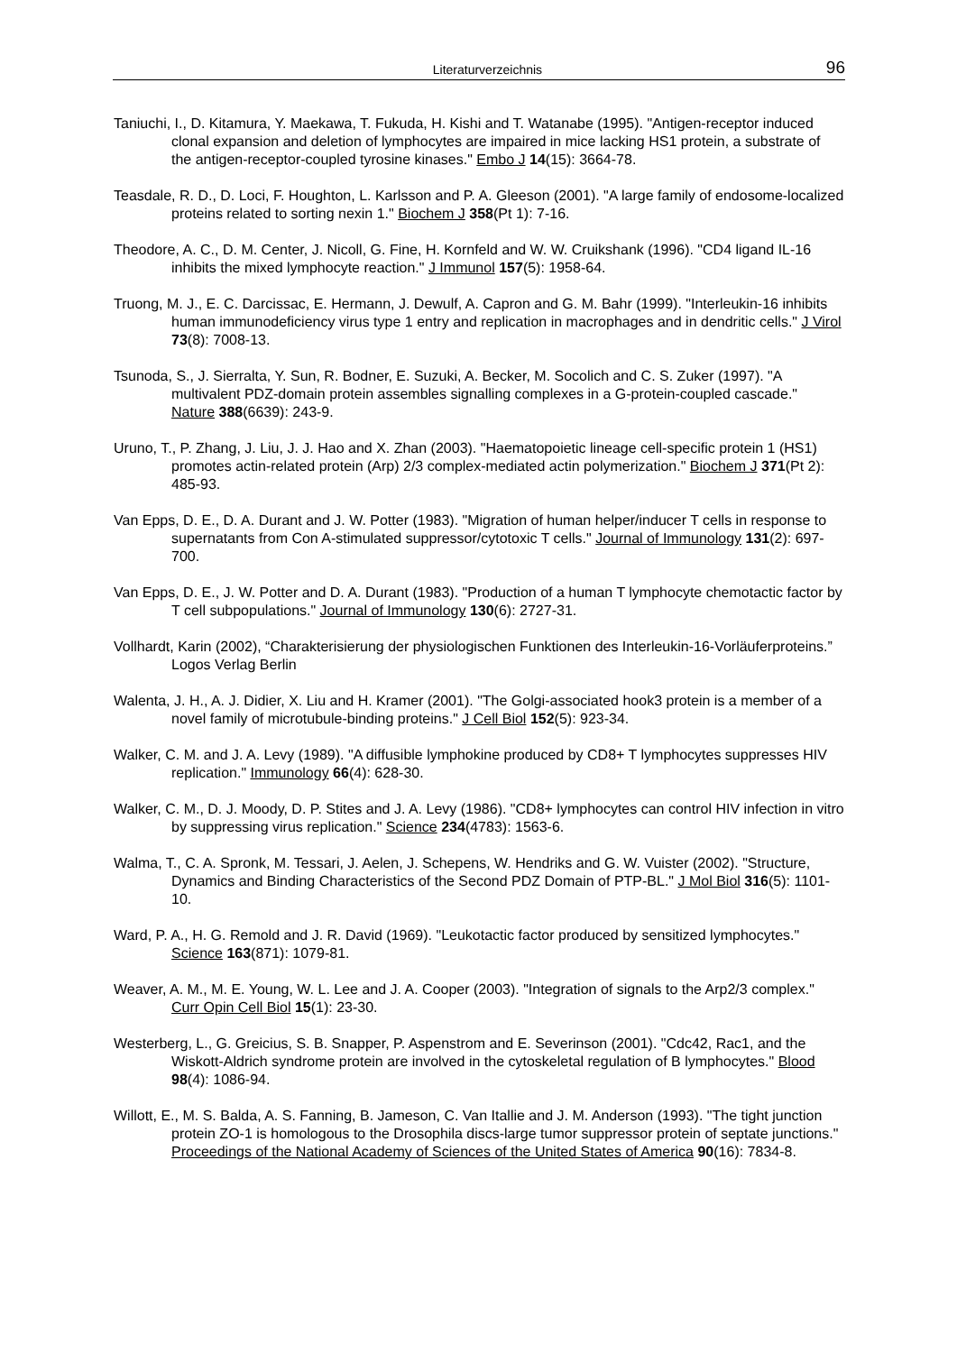Literaturverzeichnis 96
Taniuchi, I., D. Kitamura, Y. Maekawa, T. Fukuda, H. Kishi and T. Watanabe (1995). "Antigen-receptor induced clonal expansion and deletion of lymphocytes are impaired in mice lacking HS1 protein, a substrate of the antigen-receptor-coupled tyrosine kinases." Embo J 14(15): 3664-78.
Teasdale, R. D., D. Loci, F. Houghton, L. Karlsson and P. A. Gleeson (2001). "A large family of endosome-localized proteins related to sorting nexin 1." Biochem J 358(Pt 1): 7-16.
Theodore, A. C., D. M. Center, J. Nicoll, G. Fine, H. Kornfeld and W. W. Cruikshank (1996). "CD4 ligand IL-16 inhibits the mixed lymphocyte reaction." J Immunol 157(5): 1958-64.
Truong, M. J., E. C. Darcissac, E. Hermann, J. Dewulf, A. Capron and G. M. Bahr (1999). "Interleukin-16 inhibits human immunodeficiency virus type 1 entry and replication in macrophages and in dendritic cells." J Virol 73(8): 7008-13.
Tsunoda, S., J. Sierralta, Y. Sun, R. Bodner, E. Suzuki, A. Becker, M. Socolich and C. S. Zuker (1997). "A multivalent PDZ-domain protein assembles signalling complexes in a G-protein-coupled cascade." Nature 388(6639): 243-9.
Uruno, T., P. Zhang, J. Liu, J. J. Hao and X. Zhan (2003). "Haematopoietic lineage cell-specific protein 1 (HS1) promotes actin-related protein (Arp) 2/3 complex-mediated actin polymerization." Biochem J 371(Pt 2): 485-93.
Van Epps, D. E., D. A. Durant and J. W. Potter (1983). "Migration of human helper/inducer T cells in response to supernatants from Con A-stimulated suppressor/cytotoxic T cells." Journal of Immunology 131(2): 697-700.
Van Epps, D. E., J. W. Potter and D. A. Durant (1983). "Production of a human T lymphocyte chemotactic factor by T cell subpopulations." Journal of Immunology 130(6): 2727-31.
Vollhardt, Karin (2002), “Charakterisierung der physiologischen Funktionen des Interleukin-16-Vorläuferproteins.” Logos Verlag Berlin
Walenta, J. H., A. J. Didier, X. Liu and H. Kramer (2001). "The Golgi-associated hook3 protein is a member of a novel family of microtubule-binding proteins." J Cell Biol 152(5): 923-34.
Walker, C. M. and J. A. Levy (1989). "A diffusible lymphokine produced by CD8+ T lymphocytes suppresses HIV replication." Immunology 66(4): 628-30.
Walker, C. M., D. J. Moody, D. P. Stites and J. A. Levy (1986). "CD8+ lymphocytes can control HIV infection in vitro by suppressing virus replication." Science 234(4783): 1563-6.
Walma, T., C. A. Spronk, M. Tessari, J. Aelen, J. Schepens, W. Hendriks and G. W. Vuister (2002). "Structure, Dynamics and Binding Characteristics of the Second PDZ Domain of PTP-BL." J Mol Biol 316(5): 1101-10.
Ward, P. A., H. G. Remold and J. R. David (1969). "Leukotactic factor produced by sensitized lymphocytes." Science 163(871): 1079-81.
Weaver, A. M., M. E. Young, W. L. Lee and J. A. Cooper (2003). "Integration of signals to the Arp2/3 complex." Curr Opin Cell Biol 15(1): 23-30.
Westerberg, L., G. Greicius, S. B. Snapper, P. Aspenstrom and E. Severinson (2001). "Cdc42, Rac1, and the Wiskott-Aldrich syndrome protein are involved in the cytoskeletal regulation of B lymphocytes." Blood 98(4): 1086-94.
Willott, E., M. S. Balda, A. S. Fanning, B. Jameson, C. Van Itallie and J. M. Anderson (1993). "The tight junction protein ZO-1 is homologous to the Drosophila discs-large tumor suppressor protein of septate junctions." Proceedings of the National Academy of Sciences of the United States of America 90(16): 7834-8.